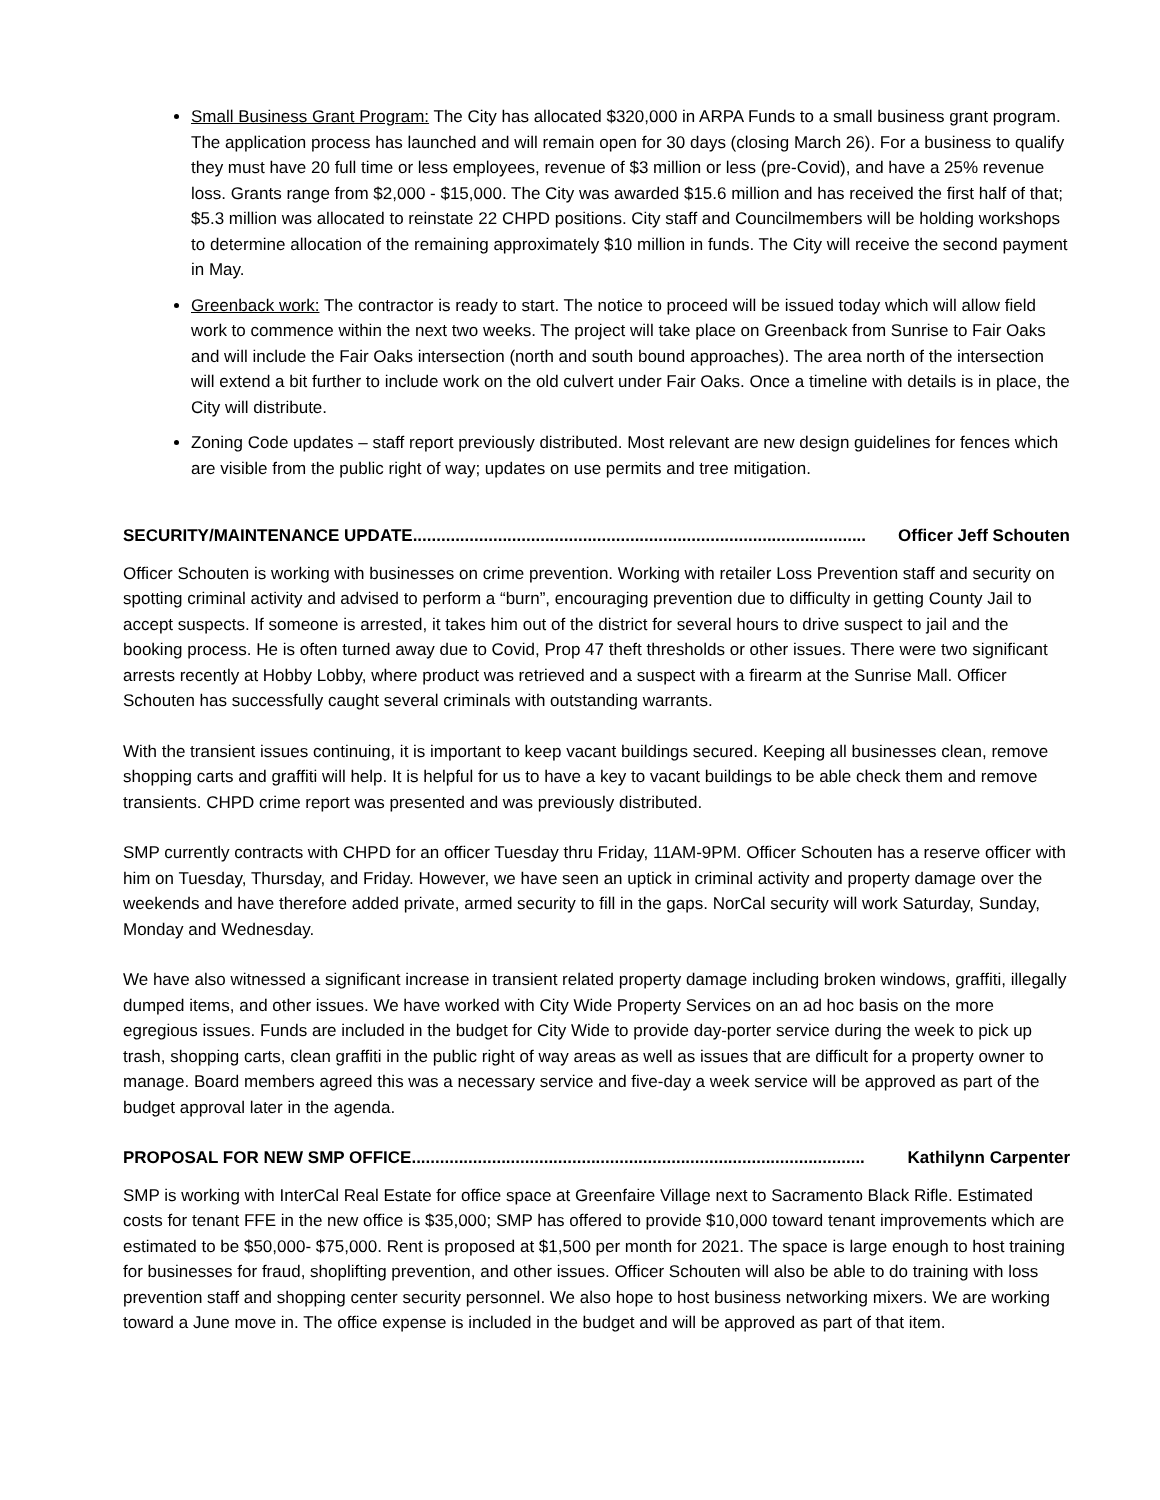Small Business Grant Program: The City has allocated $320,000 in ARPA Funds to a small business grant program. The application process has launched and will remain open for 30 days (closing March 26). For a business to qualify they must have 20 full time or less employees, revenue of $3 million or less (pre-Covid), and have a 25% revenue loss. Grants range from $2,000 - $15,000. The City was awarded $15.6 million and has received the first half of that; $5.3 million was allocated to reinstate 22 CHPD positions. City staff and Councilmembers will be holding workshops to determine allocation of the remaining approximately $10 million in funds. The City will receive the second payment in May.
Greenback work: The contractor is ready to start. The notice to proceed will be issued today which will allow field work to commence within the next two weeks. The project will take place on Greenback from Sunrise to Fair Oaks and will include the Fair Oaks intersection (north and south bound approaches). The area north of the intersection will extend a bit further to include work on the old culvert under Fair Oaks. Once a timeline with details is in place, the City will distribute.
Zoning Code updates – staff report previously distributed. Most relevant are new design guidelines for fences which are visible from the public right of way; updates on use permits and tree mitigation.
SECURITY/MAINTENANCE UPDATE................................................................................................ Officer Jeff Schouten
Officer Schouten is working with businesses on crime prevention. Working with retailer Loss Prevention staff and security on spotting criminal activity and advised to perform a “burn”, encouraging prevention due to difficulty in getting County Jail to accept suspects. If someone is arrested, it takes him out of the district for several hours to drive suspect to jail and the booking process. He is often turned away due to Covid, Prop 47 theft thresholds or other issues. There were two significant arrests recently at Hobby Lobby, where product was retrieved and a suspect with a firearm at the Sunrise Mall. Officer Schouten has successfully caught several criminals with outstanding warrants.
With the transient issues continuing, it is important to keep vacant buildings secured. Keeping all businesses clean, remove shopping carts and graffiti will help. It is helpful for us to have a key to vacant buildings to be able check them and remove transients. CHPD crime report was presented and was previously distributed.
SMP currently contracts with CHPD for an officer Tuesday thru Friday, 11AM-9PM. Officer Schouten has a reserve officer with him on Tuesday, Thursday, and Friday. However, we have seen an uptick in criminal activity and property damage over the weekends and have therefore added private, armed security to fill in the gaps. NorCal security will work Saturday, Sunday, Monday and Wednesday.
We have also witnessed a significant increase in transient related property damage including broken windows, graffiti, illegally dumped items, and other issues. We have worked with City Wide Property Services on an ad hoc basis on the more egregious issues. Funds are included in the budget for City Wide to provide day-porter service during the week to pick up trash, shopping carts, clean graffiti in the public right of way areas as well as issues that are difficult for a property owner to manage. Board members agreed this was a necessary service and five-day a week service will be approved as part of the budget approval later in the agenda.
PROPOSAL FOR NEW SMP OFFICE................................................................................................ Kathilynn Carpenter
SMP is working with InterCal Real Estate for office space at Greenfaire Village next to Sacramento Black Rifle. Estimated costs for tenant FFE in the new office is $35,000; SMP has offered to provide $10,000 toward tenant improvements which are estimated to be $50,000- $75,000. Rent is proposed at $1,500 per month for 2021. The space is large enough to host training for businesses for fraud, shoplifting prevention, and other issues. Officer Schouten will also be able to do training with loss prevention staff and shopping center security personnel. We also hope to host business networking mixers. We are working toward a June move in. The office expense is included in the budget and will be approved as part of that item.